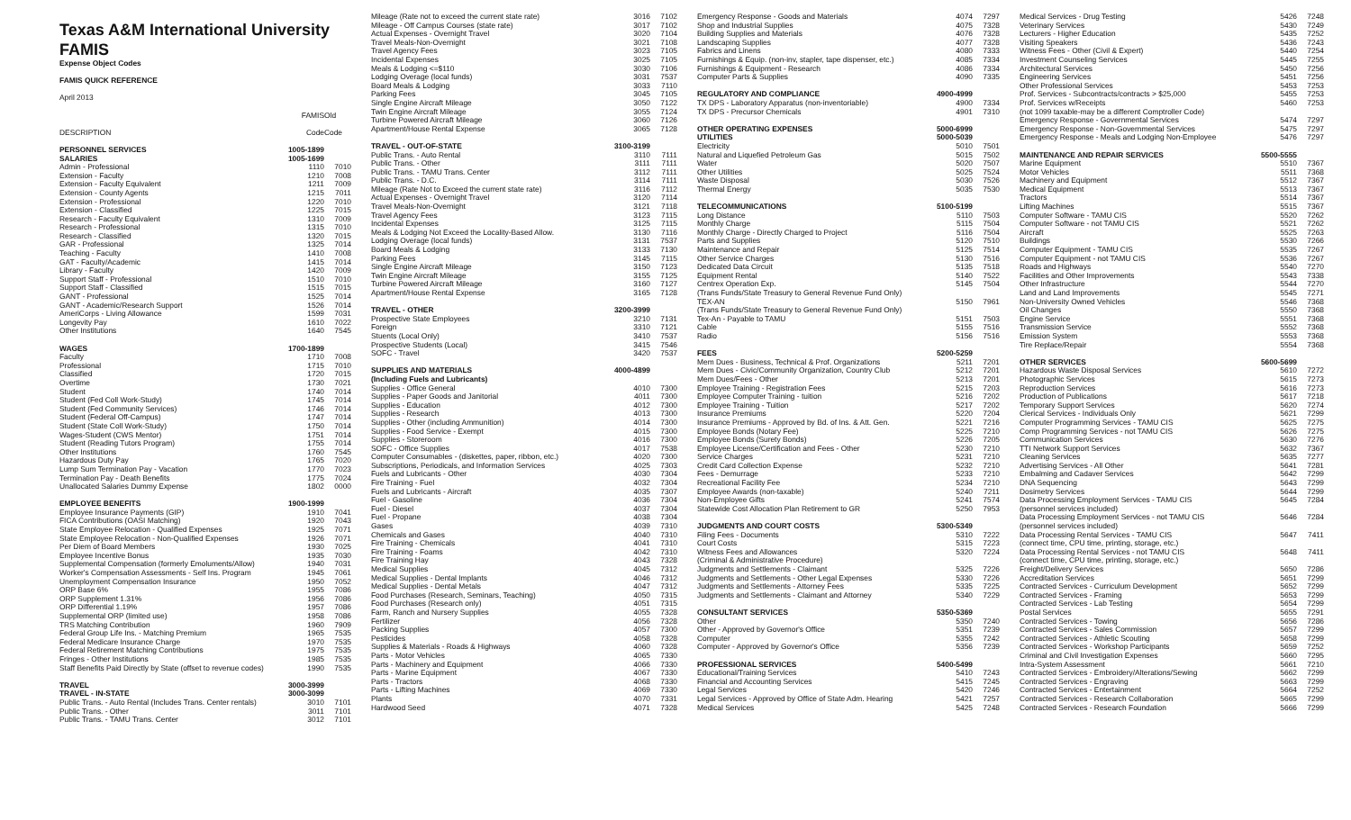Texas A&M International University
FAMIS
| Expense Object Codes | | |
| FAMIS QUICK REFERENCE | | |
| April 2013 | | |
| | FAMIS | Old |
| DESCRIPTION | Code | Code |
| PERSONNEL SERVICES | 1005-1899 | |
| SALARIES | 1005-1699 | |
| Admin - Professional | 1110 | 7010 |
| Extension - Faculty | 1210 | 7008 |
| Extension - Faculty Equivalent | 1211 | 7009 |
| Extension - County Agents | 1215 | 7011 |
| Extension - Professional | 1220 | 7010 |
| Extension - Classified | 1225 | 7015 |
| Research - Faculty Equivalent | 1310 | 7009 |
| Research - Professional | 1315 | 7010 |
| Research - Classified | 1320 | 7015 |
| GAR - Professional | 1325 | 7014 |
| Teaching - Faculty | 1410 | 7008 |
| GAT - Faculty/Academic | 1415 | 7014 |
| Library - Faculty | 1420 | 7009 |
| Support Staff - Professional | 1510 | 7010 |
| Support Staff - Classified | 1515 | 7015 |
| GANT - Professional | 1525 | 7014 |
| GANT - Academic/Research Support | 1526 | 7014 |
| AmeriCorps - Living Allowance | 1599 | 7031 |
| Longevity Pay | 1610 | 7022 |
| Other Institutions | 1640 | 7545 |
| WAGES | 1700-1899 | |
| Faculty | 1710 | 7008 |
| Professional | 1715 | 7010 |
| Classified | 1720 | 7015 |
| Overtime | 1730 | 7021 |
| Student | 1740 | 7014 |
| Student (Fed Coll Work-Study) | 1745 | 7014 |
| Student (Fed Community Services) | 1746 | 7014 |
| Student (Federal Off-Campus) | 1747 | 7014 |
| Student (State Coll Work-Study) | 1750 | 7014 |
| Wages-Student (CWS Mentor) | 1751 | 7014 |
| Student (Reading Tutors Program) | 1755 | 7014 |
| Other Institutions | 1760 | 7545 |
| Hazardous Duty Pay | 1765 | 7020 |
| Lump Sum Termination Pay - Vacation | 1770 | 7023 |
| Termination Pay - Death Benefits | 1775 | 7024 |
| Unallocated Salaries Dummy Expense | 1802 | 0000 |
| EMPLOYEE BENEFITS | 1900-1999 | |
| Employee Insurance Payments (GIP) | 1910 | 7041 |
| FICA Contributions (OASI Matching) | 1920 | 7043 |
| State Employee Relocation - Qualified Expenses | 1925 | 7071 |
| State Employee Relocation - Non-Qualified Expenses | 1926 | 7071 |
| Per Diem of Board Members | 1930 | 7025 |
| Employee Incentive Bonus | 1935 | 7030 |
| Supplemental Compensation (formerly Emoluments/Allow) | 1940 | 7031 |
| Worker's Compensation Assessments - Self Ins. Program | 1945 | 7061 |
| Unemployment Compensation Insurance | 1950 | 7052 |
| ORP Base 6% | 1955 | 7086 |
| ORP Supplement 1.31% | 1956 | 7086 |
| ORP Differential 1.19% | 1957 | 7086 |
| Supplemental ORP (limited use) | 1958 | 7086 |
| TRS Matching Contribution | 1960 | 7909 |
| Federal Group Life Ins. - Matching Premium | 1965 | 7535 |
| Federal Medicare Insurance Charge | 1970 | 7535 |
| Federal Retirement Matching Contributions | 1975 | 7535 |
| Fringes - Other Institutions | 1985 | 7535 |
| Staff Benefits Paid Directly by State (offset to revenue codes) | 1990 | 7535 |
| TRAVEL | 3000-3999 | |
| TRAVEL - IN-STATE | 3000-3099 | |
| Public Trans. - Auto Rental (Includes Trans. Center rentals) | 3010 | 7101 |
| Public Trans. - Other | 3011 | 7101 |
| Public Trans. - TAMU Trans. Center | 3012 | 7101 |
| Mileage (Rate not to exceed the current state rate) | 3016 | 7102 |
| Mileage - Off Campus Courses (state rate) | 3017 | 7102 |
| Actual Expenses - Overnight Travel | 3020 | 7104 |
| Travel Meals-Non-Overnight | 3021 | 7108 |
| Travel Agency Fees | 3023 | 7105 |
| Incidental Expenses | 3025 | 7105 |
| Meals & Lodging <=$110 | 3030 | 7106 |
| Lodging Overage (local funds) | 3031 | 7537 |
| Board Meals & Lodging | 3033 | 7110 |
| Parking Fees | 3045 | 7105 |
| Single Engine Aircraft Mileage | 3050 | 7122 |
| Twin Engine Aircraft Mileage | 3055 | 7124 |
| Turbine Powered Aircraft Mileage | 3060 | 7126 |
| Apartment/House Rental Expense | 3065 | 7128 |
| TRAVEL - OUT-OF-STATE | 3100-3199 | |
| Public Trans. - Auto Rental | 3110 | 7111 |
| Public Trans. - Other | 3111 | 7111 |
| Public Trans. - TAMU Trans. Center | 3112 | 7111 |
| Public Trans. - D.C. | 3114 | 7111 |
| Mileage (Rate Not to Exceed the current state rate) | 3116 | 7112 |
| Actual Expenses - Overnight Travel | 3120 | 7114 |
| Travel Meals-Non-Overnight | 3121 | 7118 |
| Travel Agency Fees | 3123 | 7115 |
| Incidental Expenses | 3125 | 7115 |
| Meals & Lodging Not Exceed the Locality-Based Allow. | 3130 | 7116 |
| Lodging Overage (local funds) | 3131 | 7537 |
| Board Meals & Lodging | 3133 | 7130 |
| Parking Fees | 3145 | 7115 |
| Single Engine Aircraft Mileage | 3150 | 7123 |
| Twin Engine Aircraft Mileage | 3155 | 7125 |
| Turbine Powered Aircraft Mileage | 3160 | 7127 |
| Apartment/House Rental Expense | 3165 | 7128 |
| TRAVEL - OTHER | 3200-3999 | |
| Prospective State Employees | 3210 | 7131 |
| Foreign | 3310 | 7121 |
| Stuents (Local Only) | 3410 | 7537 |
| Prospective Students (Local) | 3415 | 7546 |
| SOFC - Travel | 3420 | 7537 |
| SUPPLIES AND MATERIALS | 4000-4899 | |
| (Including Fuels and Lubricants) | | |
| Supplies - Office General | 4010 | 7300 |
| Supplies - Paper Goods and Janitorial | 4011 | 7300 |
| Supplies - Education | 4012 | 7300 |
| Supplies - Research | 4013 | 7300 |
| Supplies - Other (including Ammunition) | 4014 | 7300 |
| Supplies - Food Service - Exempt | 4015 | 7300 |
| Supplies - Storeroom | 4016 | 7300 |
| SOFC - Office Supplies | 4017 | 7538 |
| Computer Consumables - (diskettes, paper, ribbon, etc.) | 4020 | 7300 |
| Subscriptions, Periodicals, and Information Services | 4025 | 7303 |
| Fuels and Lubricants - Other | 4030 | 7304 |
| Fire Training - Fuel | 4032 | 7304 |
| Fuels and Lubricants - Aircraft | 4035 | 7307 |
| Fuel - Gasoline | 4036 | 7304 |
| Fuel - Diesel | 4037 | 7304 |
| Fuel - Propane | 4038 | 7304 |
| Gases | 4039 | 7310 |
| Chemicals and Gases | 4040 | 7310 |
| Fire Training - Chemicals | 4041 | 7310 |
| Fire Training - Foams | 4042 | 7310 |
| Fire Training Hay | 4043 | 7328 |
| Medical Supplies | 4045 | 7312 |
| Medical Supplies - Dental Implants | 4046 | 7312 |
| Medical Supplies - Dental Metals | 4047 | 7312 |
| Food Purchases (Research, Seminars, Teaching) | 4050 | 7315 |
| Food Purchases (Research only) | 4051 | 7315 |
| Farm, Ranch and Nursery Supplies | 4055 | 7328 |
| Fertilizer | 4056 | 7328 |
| Packing Supplies | 4057 | 7300 |
| Pesticides | 4058 | 7328 |
| Supplies & Materials - Roads & Highways | 4060 | 7328 |
| Parts - Motor Vehicles | 4065 | 7330 |
| Parts - Machinery and Equipment | 4066 | 7330 |
| Parts - Marine Equipment | 4067 | 7330 |
| Parts - Tractors | 4068 | 7330 |
| Parts - Lifting Machines | 4069 | 7330 |
| Plants | 4070 | 7331 |
| Hardwood Seed | 4071 | 7328 |
| Emergency Response - Goods and Materials | 4074 | 7297 |
| Shop and Industrial Supplies | 4075 | 7328 |
| Building Supplies and Materials | 4076 | 7328 |
| Landscaping Supplies | 4077 | 7328 |
| Fabrics and Linens | 4080 | 7333 |
| Furnishings & Equip. (non-inv, stapler, tape dispenser, etc.) | 4085 | 7334 |
| Furnishings & Equipment - Research | 4086 | 7334 |
| Computer Parts & Supplies | 4090 | 7335 |
| REGULATORY AND COMPLIANCE | 4900-4999 | |
| TX DPS - Laboratory Apparatus (non-inventoriable) | 4900 | 7334 |
| TX DPS - Precursor Chemicals | 4901 | 7310 |
| OTHER OPERATING EXPENSES | 5000-6999 | |
| UTILITIES | 5000-5039 | |
| Electricity | 5010 | 7501 |
| Natural and Liquefied Petroleum Gas | 5015 | 7502 |
| Water | 5020 | 7507 |
| Other Utilities | 5025 | 7524 |
| Waste Disposal | 5030 | 7526 |
| Thermal Energy | 5035 | 7530 |
| TELECOMMUNICATIONS | 5100-5199 | |
| Long Distance | 5110 | 7503 |
| Monthly Charge | 5115 | 7504 |
| Monthly Charge - Directly Charged to Project | 5116 | 7504 |
| Parts and Supplies | 5120 | 7510 |
| Maintenance and Repair | 5125 | 7514 |
| Other Service Charges | 5130 | 7516 |
| Dedicated Data Circuit | 5135 | 7518 |
| Equipment Rental | 5140 | 7522 |
| Centrex Operation Exp. | 5145 | 7504 |
| (Trans Funds/State Treasury to General Revenue Fund Only) | | |
| TEX-AN | 5150 | 7961 |
| (Trans Funds/State Treasury to General Revenue Fund Only) | | |
| Tex-An - Payable to TAMU | 5151 | 7503 |
| Cable | 5155 | 7516 |
| Radio | 5156 | 7516 |
| FEES | 5200-5259 | |
| Mem Dues - Business, Technical & Prof. Organizations | 5211 | 7201 |
| Mem Dues - Civic/Community Organization, Country Club | 5212 | 7201 |
| Mem Dues/Fees - Other | 5213 | 7201 |
| Employee Training - Registration Fees | 5215 | 7203 |
| Employee Computer Training - tuition | 5216 | 7202 |
| Employee Training - Tuition | 5217 | 7202 |
| Insurance Premiums | 5220 | 7204 |
| Insurance Premiums - Approved by Bd. of Ins. & Att. Gen. | 5221 | 7216 |
| Employee Bonds (Notary Fee) | 5225 | 7210 |
| Employee Bonds (Surety Bonds) | 5226 | 7205 |
| Employee License/Certification and Fees - Other | 5230 | 7210 |
| Service Charges | 5231 | 7210 |
| Credit Card Collection Expense | 5232 | 7210 |
| Fees - Demurrage | 5233 | 7210 |
| Recreational Facility Fee | 5234 | 7210 |
| Employee Awards (non-taxable) | 5240 | 7211 |
| Non-Employee Gifts | 5241 | 7574 |
| Statewide Cost Allocation Plan Retirement to GR | 5250 | 7953 |
| JUDGMENTS AND COURT COSTS | 5300-5349 | |
| Filing Fees - Documents | 5310 | 7222 |
| Court Costs | 5315 | 7223 |
| Witness Fees and Allowances | 5320 | 7224 |
| (Criminal & Administrative Procedure) | | |
| Judgments and Settlements - Claimant | 5325 | 7226 |
| Judgments and Settlements - Other Legal Expenses | 5330 | 7226 |
| Judgments and Settlements - Attorney Fees | 5335 | 7225 |
| Judgments and Settlements - Claimant and Attorney | 5340 | 7229 |
| CONSULTANT SERVICES | 5350-5369 | |
| Other | 5350 | 7240 |
| Other - Approved by Governor's Office | 5351 | 7239 |
| Computer | 5355 | 7242 |
| Computer - Approved by Governor's Office | 5356 | 7239 |
| PROFESSIONAL SERVICES | 5400-5499 | |
| Educational/Training Services | 5410 | 7243 |
| Financial and Accounting Services | 5415 | 7245 |
| Legal Services | 5420 | 7246 |
| Legal Services - Approved by Office of State Adm. Hearing | 5421 | 7257 |
| Medical Services | 5425 | 7248 |
| Medical Services - Drug Testing | 5426 | 7248 |
| Veterinary Services | 5430 | 7249 |
| Lecturers - Higher Education | 5435 | 7252 |
| Visiting Speakers | 5436 | 7243 |
| Witness Fees - Other (Civil & Expert) | 5440 | 7254 |
| Investment Counseling Services | 5445 | 7255 |
| Architectural Services | 5450 | 7256 |
| Engineering Services | 5451 | 7256 |
| Other Professional Services | 5453 | 7253 |
| Prof. Services - Subcontracts/contracts > $25,000 | 5455 | 7253 |
| Prof. Services w/Receipts | 5460 | 7253 |
| (not 1099 taxable-may be a different Comptroller Code) | | |
| Emergency Response - Governmental Services | 5474 | 7297 |
| Emergency Response - Non-Governmental Services | 5475 | 7297 |
| Emergency Response - Meals and Lodging Non-Employee | 5476 | 7297 |
| MAINTENANCE AND REPAIR SERVICES | 5500-5555 | |
| Marine Equipment | 5510 | 7367 |
| Motor Vehicles | 5511 | 7368 |
| Machinery and Equipment | 5512 | 7367 |
| Medical Equipment | 5513 | 7367 |
| Tractors | 5514 | 7367 |
| Lifting Machines | 5515 | 7367 |
| Computer Software - TAMU CIS | 5520 | 7262 |
| Computer Software - not TAMU CIS | 5521 | 7262 |
| Aircraft | 5525 | 7263 |
| Buildings | 5530 | 7266 |
| Computer Equipment - TAMU CIS | 5535 | 7267 |
| Computer Equipment - not TAMU CIS | 5536 | 7267 |
| Roads and Highways | 5540 | 7270 |
| Facilities and Other Improvements | 5543 | 7338 |
| Other Infrastructure | 5544 | 7270 |
| Land and Land Improvements | 5545 | 7271 |
| Non-University Owned Vehicles | 5546 | 7368 |
| Oil Changes | 5550 | 7368 |
| Engine Service | 5551 | 7368 |
| Transmission Service | 5552 | 7368 |
| Emission System | 5553 | 7368 |
| Tire Replace/Repair | 5554 | 7368 |
| OTHER SERVICES | 5600-5699 | |
| Hazardous Waste Disposal Services | 5610 | 7272 |
| Photographic Services | 5615 | 7273 |
| Reproduction Services | 5616 | 7273 |
| Production of Publications | 5617 | 7218 |
| Temporary Support Services | 5620 | 7274 |
| Clerical Services - Individuals Only | 5621 | 7299 |
| Computer Programming Services - TAMU CIS | 5625 | 7275 |
| Comp Programming Services - not TAMU CIS | 5626 | 7275 |
| Communication Services | 5630 | 7276 |
| TTI Network Support Services | 5632 | 7367 |
| Cleaning Services | 5635 | 7277 |
| Advertising Services - All Other | 5641 | 7281 |
| Embalming and Cadaver Services | 5642 | 7299 |
| DNA Sequencing | 5643 | 7299 |
| Dosimetry Services | 5644 | 7299 |
| Data Processing Employment Services - TAMU CIS | 5645 | 7284 |
| (personnel services included) | | |
| Data Processing Employment Services - not TAMU CIS | 5646 | 7284 |
| (personnel services included) | | |
| Data Processing Rental Services - TAMU CIS | 5647 | 7411 |
| (connect time, CPU time, printing, storage, etc.) | | |
| Data Processing Rental Services - not TAMU CIS | 5648 | 7411 |
| (connect time, CPU time, printing, storage, etc.) | | |
| Freight/Delivery Services | 5650 | 7286 |
| Accreditation Services | 5651 | 7299 |
| Contracted Services - Curriculum Development | 5652 | 7299 |
| Contracted Services - Framing | 5653 | 7299 |
| Contracted Services - Lab Testing | 5654 | 7299 |
| Postal Services | 5655 | 7291 |
| Contracted Services - Towing | 5656 | 7286 |
| Contracted Services - Sales Commission | 5657 | 7299 |
| Contracted Services - Athletic Scouting | 5658 | 7299 |
| Contracted Services - Workshop Participants | 5659 | 7252 |
| Criminal and Civil Investigation Expenses | 5660 | 7295 |
| Intra-System Assessment | 5661 | 7210 |
| Contracted Services - Embroidery/Alterations/Sewing | 5662 | 7299 |
| Contracted Services - Engraving | 5663 | 7299 |
| Contracted Services - Entertainment | 5664 | 7252 |
| Contracted Services - Research Collaboration | 5665 | 7299 |
| Contracted Services - Research Foundation | 5666 | 7299 |